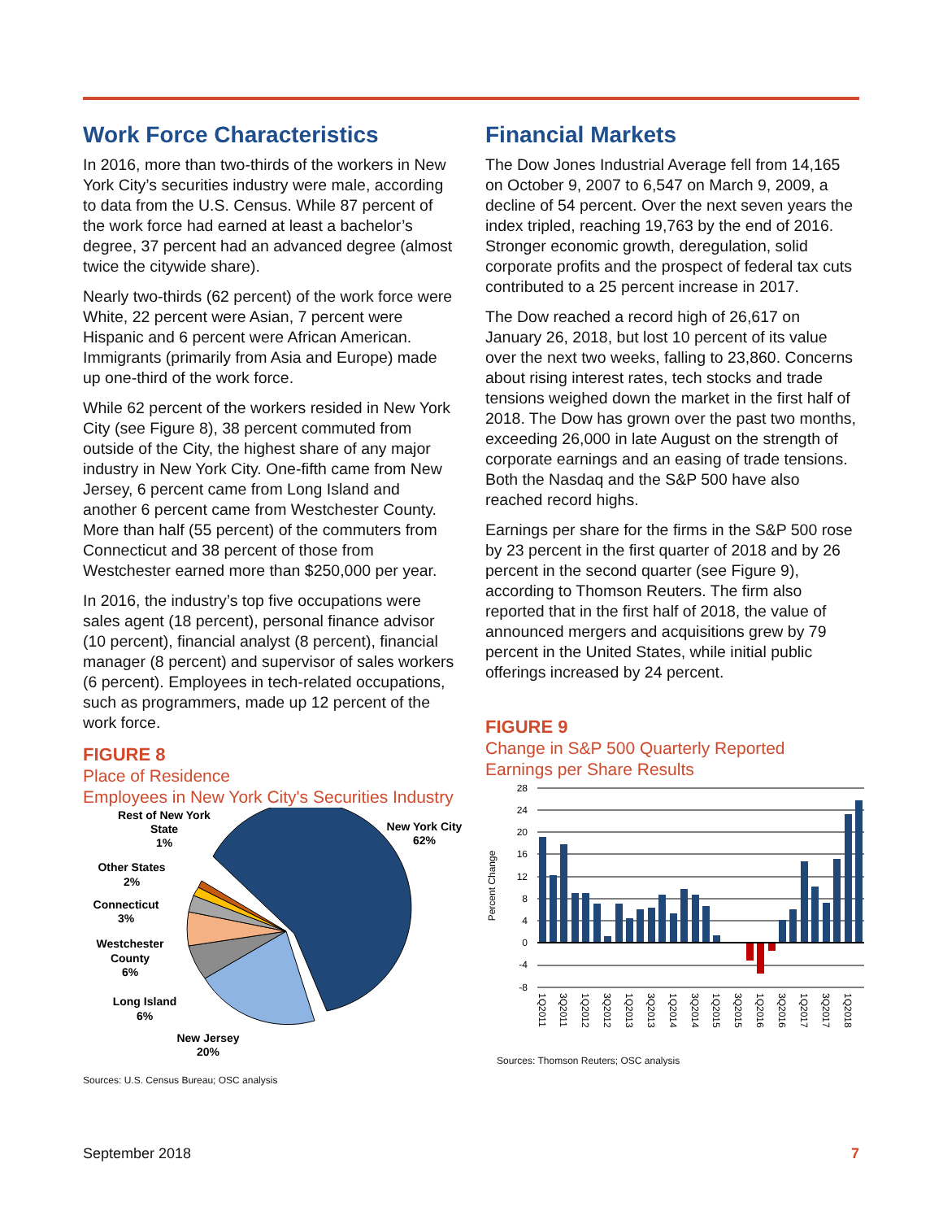Work Force Characteristics
In 2016, more than two-thirds of the workers in New York City’s securities industry were male, according to data from the U.S. Census. While 87 percent of the work force had earned at least a bachelor’s degree, 37 percent had an advanced degree (almost twice the citywide share).
Nearly two-thirds (62 percent) of the work force were White, 22 percent were Asian, 7 percent were Hispanic and 6 percent were African American. Immigrants (primarily from Asia and Europe) made up one-third of the work force.
While 62 percent of the workers resided in New York City (see Figure 8), 38 percent commuted from outside of the City, the highest share of any major industry in New York City. One-fifth came from New Jersey, 6 percent came from Long Island and another 6 percent came from Westchester County. More than half (55 percent) of the commuters from Connecticut and 38 percent of those from Westchester earned more than $250,000 per year.
In 2016, the industry’s top five occupations were sales agent (18 percent), personal finance advisor (10 percent), financial analyst (8 percent), financial manager (8 percent) and supervisor of sales workers (6 percent). Employees in tech-related occupations, such as programmers, made up 12 percent of the work force.
FIGURE 8
Place of Residence
Employees in New York City's Securities Industry
Rest of New York
State
1%
New York City
62%
Other States
2%
Connecticut
3%
Westchester
County
6%
Long Island
6%
New Jersey
20%
Sources: U.S. Census Bureau; OSC analysis
Financial Markets
The Dow Jones Industrial Average fell from 14,165 on October 9, 2007 to 6,547 on March 9, 2009, a decline of 54 percent. Over the next seven years the index tripled, reaching 19,763 by the end of 2016. Stronger economic growth, deregulation, solid corporate profits and the prospect of federal tax cuts contributed to a 25 percent increase in 2017.
The Dow reached a record high of 26,617 on January 26, 2018, but lost 10 percent of its value over the next two weeks, falling to 23,860. Concerns about rising interest rates, tech stocks and trade tensions weighed down the market in the first half of 2018. The Dow has grown over the past two months, exceeding 26,000 in late August on the strength of corporate earnings and an easing of trade tensions. Both the Nasdaq and the S&P 500 have also reached record highs.
Earnings per share for the firms in the S&P 500 rose by 23 percent in the first quarter of 2018 and by 26 percent in the second quarter (see Figure 9), according to Thomson Reuters. The firm also reported that in the first half of 2018, the value of announced mergers and acquisitions grew by 79 percent in the United States, while initial public offerings increased by 24 percent.
FIGURE 9
Change in S&P 500 Quarterly Reported
Earnings per Share Results
28
24
20
16
12
8
4
0
-4
-8
Percent Change
1Q2011
3Q2011
1Q2012
3Q2012
1Q2013
3Q2013
1Q2014
3Q2014
1Q2015
3Q2015
1Q2016
3Q2016
1Q2017
3Q2017
1Q2018
Sources: Thomson Reuters; OSC analysis
September 2018 7